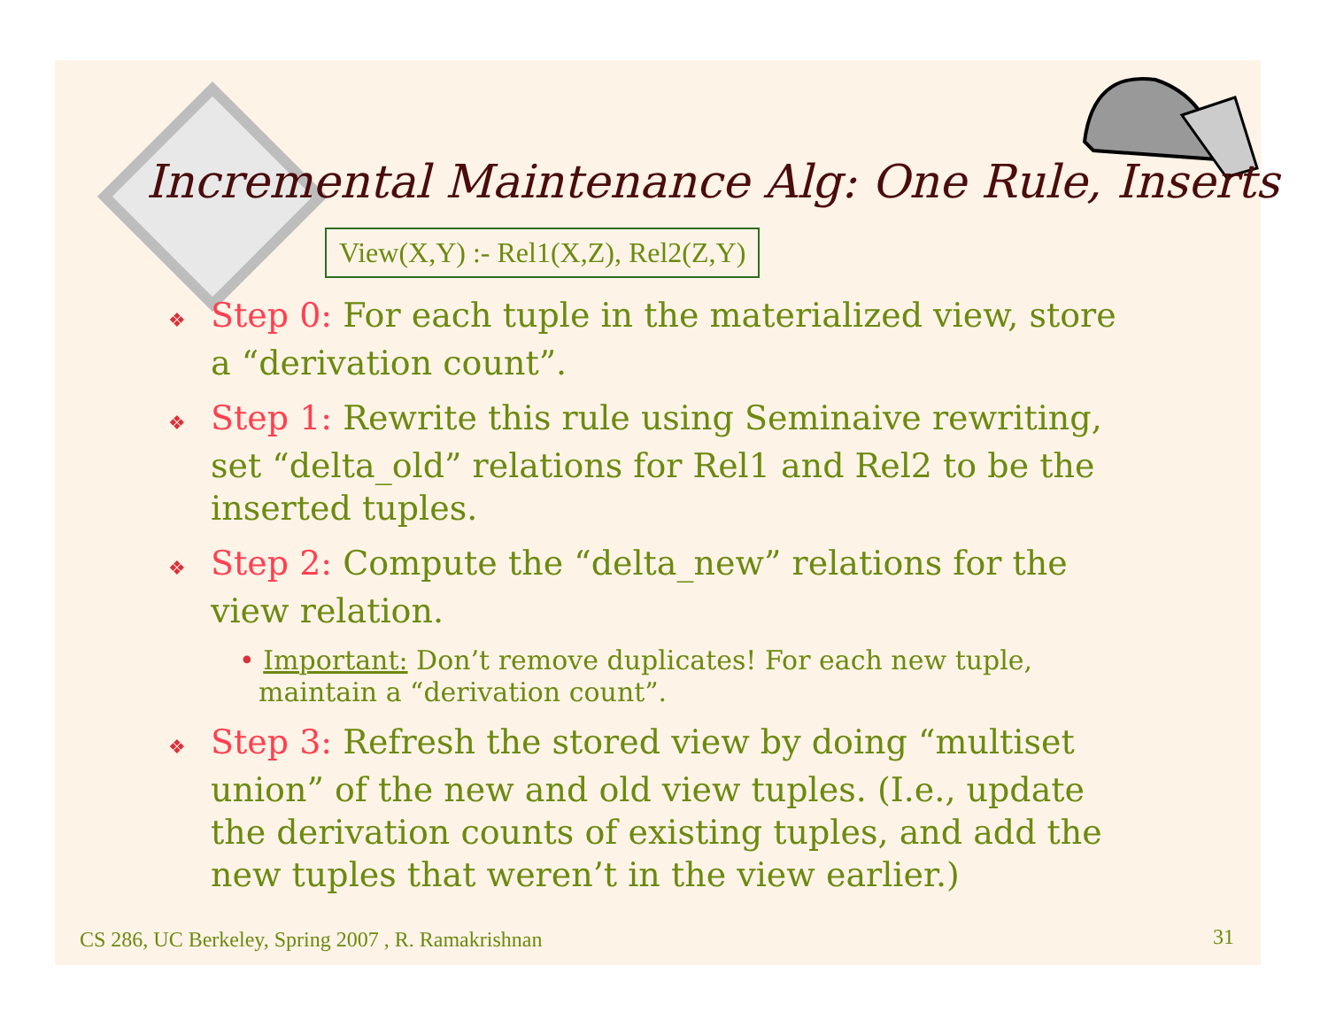Incremental Maintenance Alg: One Rule, Inserts
View(X,Y) :- Rel1(X,Z), Rel2(Z,Y)
❖ Step 0: For each tuple in the materialized view, store a “derivation count”.
❖ Step 1: Rewrite this rule using Seminaive rewriting, set “delta_old” relations for Rel1 and Rel2 to be the inserted tuples.
❖ Step 2: Compute the “delta_new” relations for the view relation.
• Important: Don’t remove duplicates! For each new tuple, maintain a “derivation count”.
❖ Step 3: Refresh the stored view by doing “multiset union” of the new and old view tuples. (I.e., update the derivation counts of existing tuples, and add the new tuples that weren’t in the view earlier.)
CS 286, UC Berkeley, Spring 2007 , R. Ramakrishnan
31